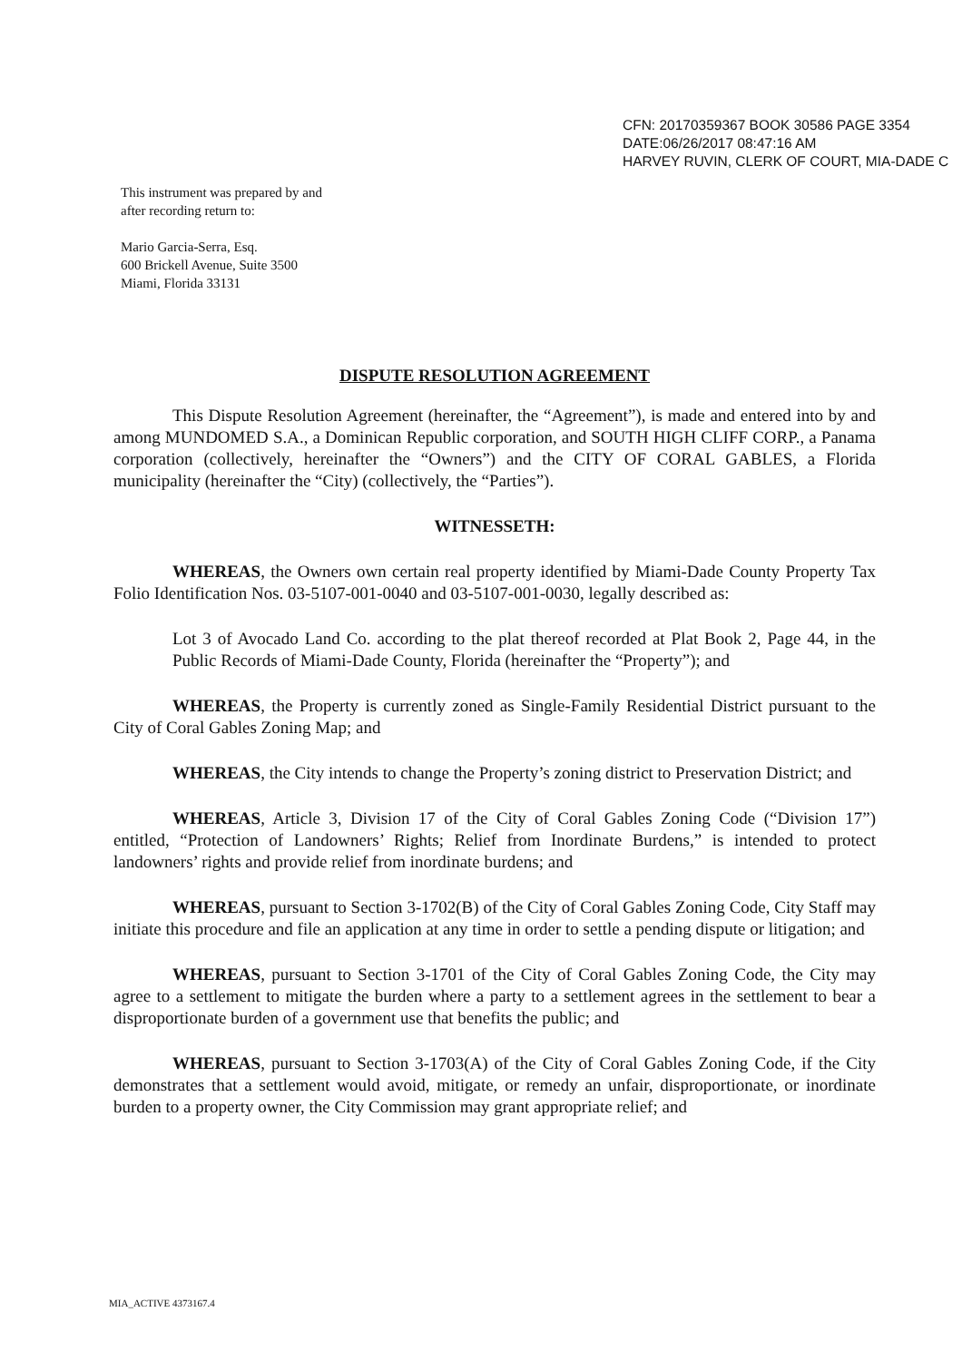CFN: 20170359367 BOOK 30586 PAGE 3354
DATE:06/26/2017 08:47:16 AM
HARVEY RUVIN, CLERK OF COURT, MIA-DADE C
This instrument was prepared by and
after recording return to:
Mario Garcia-Serra, Esq.
600 Brickell Avenue, Suite 3500
Miami, Florida 33131
DISPUTE RESOLUTION AGREEMENT
This Dispute Resolution Agreement (hereinafter, the “Agreement”), is made and entered into by and among MUNDOMED S.A., a Dominican Republic corporation, and SOUTH HIGH CLIFF CORP., a Panama corporation (collectively, hereinafter the “Owners”) and the CITY OF CORAL GABLES, a Florida municipality (hereinafter the “City) (collectively, the “Parties”).
WITNESSETH:
WHEREAS, the Owners own certain real property identified by Miami-Dade County Property Tax Folio Identification Nos. 03-5107-001-0040 and 03-5107-001-0030, legally described as:
Lot 3 of Avocado Land Co. according to the plat thereof recorded at Plat Book 2, Page 44, in the Public Records of Miami-Dade County, Florida (hereinafter the “Property”); and
WHEREAS, the Property is currently zoned as Single-Family Residential District pursuant to the City of Coral Gables Zoning Map; and
WHEREAS, the City intends to change the Property’s zoning district to Preservation District; and
WHEREAS, Article 3, Division 17 of the City of Coral Gables Zoning Code (“Division 17”) entitled, “Protection of Landowners’ Rights; Relief from Inordinate Burdens,” is intended to protect landowners’ rights and provide relief from inordinate burdens; and
WHEREAS, pursuant to Section 3-1702(B) of the City of Coral Gables Zoning Code, City Staff may initiate this procedure and file an application at any time in order to settle a pending dispute or litigation; and
WHEREAS, pursuant to Section 3-1701 of the City of Coral Gables Zoning Code, the City may agree to a settlement to mitigate the burden where a party to a settlement agrees in the settlement to bear a disproportionate burden of a government use that benefits the public; and
WHEREAS, pursuant to Section 3-1703(A) of the City of Coral Gables Zoning Code, if the City demonstrates that a settlement would avoid, mitigate, or remedy an unfair, disproportionate, or inordinate burden to a property owner, the City Commission may grant appropriate relief; and
MIA_ACTIVE 4373167.4